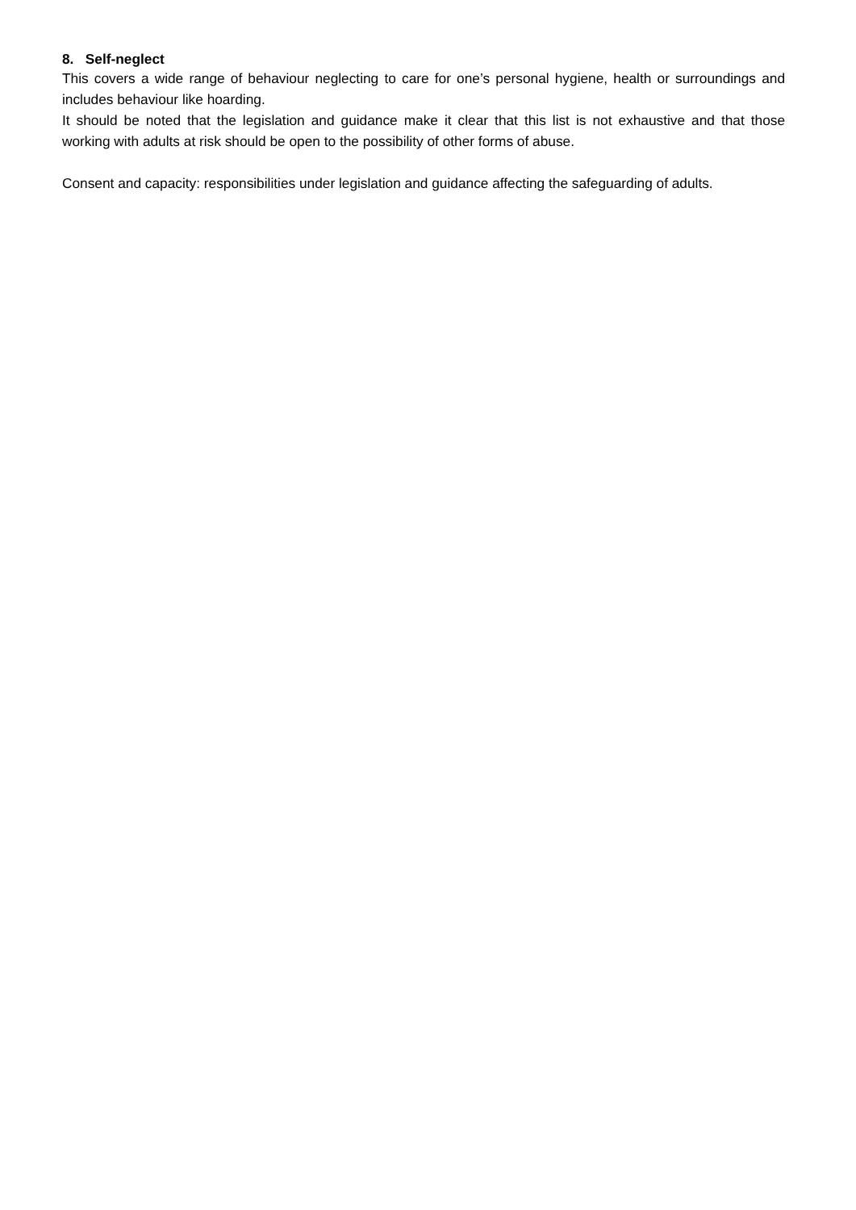8. Self-neglect
This covers a wide range of behaviour neglecting to care for one’s personal hygiene, health or surroundings and includes behaviour like hoarding.
It should be noted that the legislation and guidance make it clear that this list is not exhaustive and that those working with adults at risk should be open to the possibility of other forms of abuse.
Consent and capacity: responsibilities under legislation and guidance affecting the safeguarding of adults.